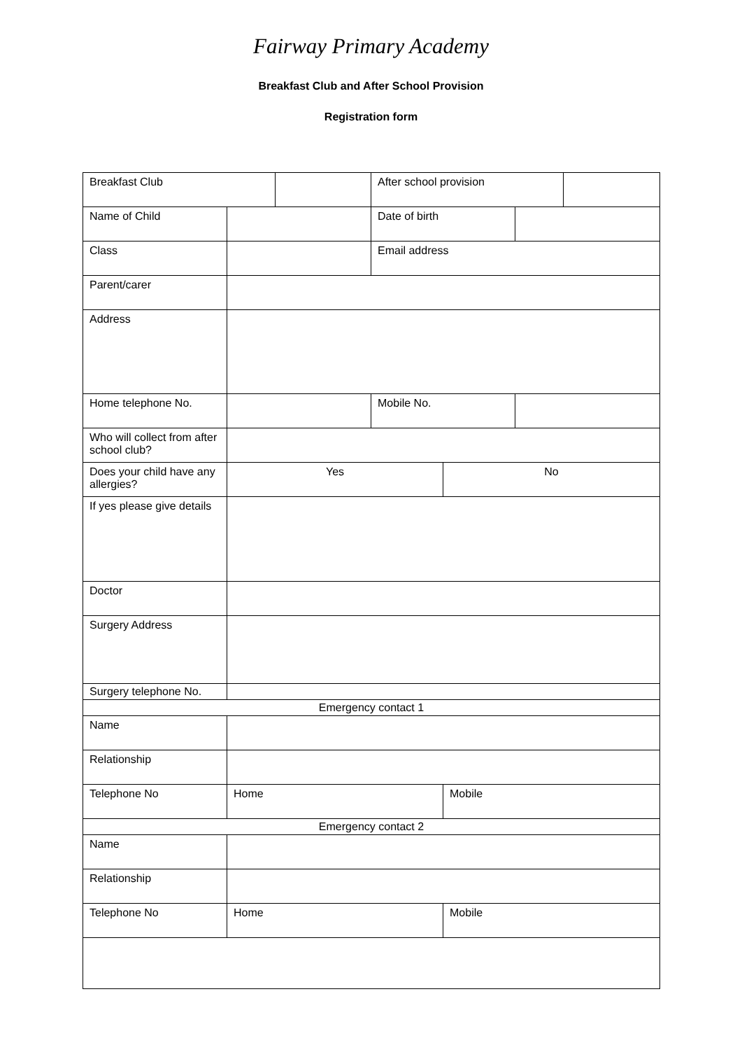Fairway Primary Academy
Breakfast Club and After School Provision
Registration form
| Breakfast Club | | | After school provision | | | |
| Name of Child | | | Date of birth | | | |
| Class | | | Email address | | | |
| Parent/carer | | | | | | |
| Address | | | | | | |
| Home telephone No. | | | Mobile No. | | | |
| Who will collect from after school club? | | | | | | |
| Does your child have any allergies? | Yes | | | No | | |
| If yes please give details | | | | | | |
| Doctor | | | | | | |
| Surgery Address | | | | | | |
| Surgery telephone No. | | | | | | |
| Emergency contact 1 | | | | | | |
| Name | | | | | | |
| Relationship | | | | | | |
| Telephone No | Home | | | Mobile | | |
| Emergency contact 2 | | | | | | |
| Name | | | | | | |
| Relationship | | | | | | |
| Telephone No | Home | | | Mobile | | |